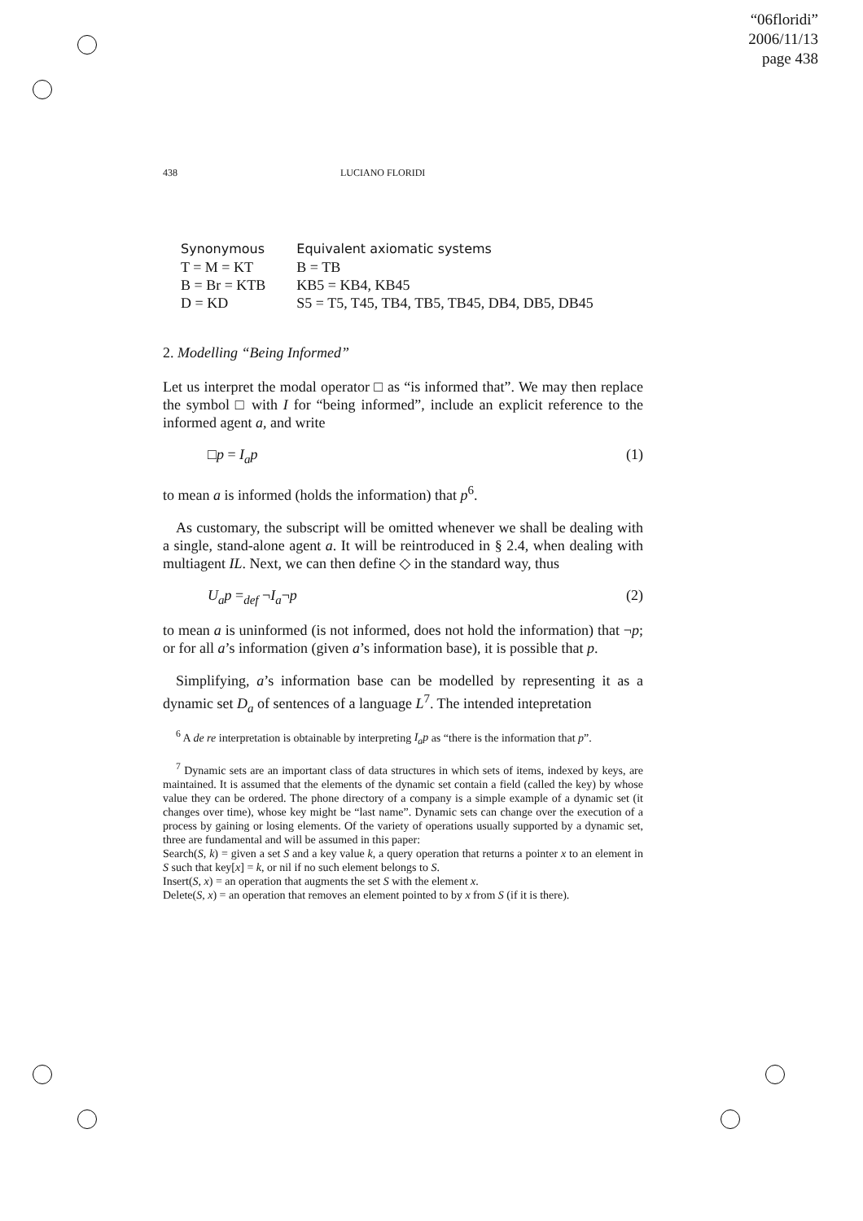“06floridi”
2006/11/13
page 438
438 LUCIANO FLORIDI
| Synonymous | Equivalent axiomatic systems |
| --- | --- |
| T = M = KT | B = TB |
| B = Br = KTB | KB5 = KB4, KB45 |
| D = KD | S5 = T5, T45, TB4, TB5, TB45, DB4, DB5, DB45 |
2. Modelling “Being Informed”
Let us interpret the modal operator □ as “is informed that”. We may then replace the symbol □ with I for “being informed”, include an explicit reference to the informed agent a, and write
□p = I<sub>a</sub>p (1)
to mean a is informed (holds the information) that p<sup>6</sup>.
As customary, the subscript will be omitted whenever we shall be dealing with a single, stand-alone agent a. It will be reintroduced in § 2.4, when dealing with multiagent IL. Next, we can then define ◇ in the standard way, thus
U<sub>a</sub>p =<sub>def</sub> ¬I<sub>a</sub>¬p (2)
to mean a is uninformed (is not informed, does not hold the information) that ¬p; or for all a’s information (given a’s information base), it is possible that p.
Simplifying, a’s information base can be modelled by representing it as a dynamic set D<sub>a</sub> of sentences of a language L<sup>7</sup>. The intended intepretation
<sup>6</sup> A de re interpretation is obtainable by interpreting I<sub>a</sub>p as “there is the information that p”.
<sup>7</sup> Dynamic sets are an important class of data structures in which sets of items, indexed by keys, are maintained. It is assumed that the elements of the dynamic set contain a field (called the key) by whose value they can be ordered. The phone directory of a company is a simple example of a dynamic set (it changes over time), whose key might be “last name”. Dynamic sets can change over the execution of a process by gaining or losing elements. Of the variety of operations usually supported by a dynamic set, three are fundamental and will be assumed in this paper:
Search(S, k) = given a set S and a key value k, a query operation that returns a pointer x to an element in S such that key[x] = k, or nil if no such element belongs to S.
Insert(S, x) = an operation that augments the set S with the element x.
Delete(S, x) = an operation that removes an element pointed to by x from S (if it is there).